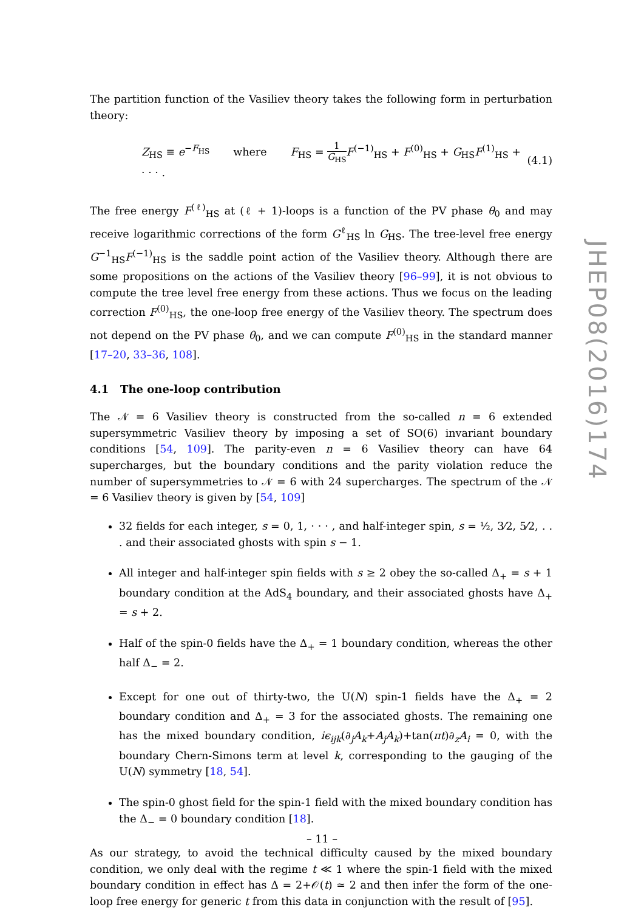The partition function of the Vasiliev theory takes the following form in perturbation theory:
Z<sub>HS</sub> ≡ e<sup>−F<sub>HS</sub></sup> where F<sub>HS</sub> = 1 G<sub>HS</sub> F<sup>(−1)</sup><sub>HS</sub> + F<sup>(0)</sup><sub>HS</sub> + G<sub>HS</sub>F<sup>(1)</sup><sub>HS</sub> + · · · . (4.1)
The free energy F<sup>(ℓ)</sup><sub>HS</sub> at (ℓ + 1)-loops is a function of the PV phase θ<sub>0</sub> and may receive logarithmic corrections of the form G<sup>ℓ</sup><sub>HS</sub> ln G<sub>HS</sub>. The tree-level free energy G<sup>−1</sup><sub>HS</sub>F<sup>(−1)</sup><sub>HS</sub> is the saddle point action of the Vasiliev theory. Although there are some propositions on the actions of the Vasiliev theory [96–99], it is not obvious to compute the tree level free energy from these actions. Thus we focus on the leading correction F<sup>(0)</sup><sub>HS</sub>, the one-loop free energy of the Vasiliev theory. The spectrum does not depend on the PV phase θ<sub>0</sub>, and we can compute F<sup>(0)</sup><sub>HS</sub> in the standard manner [17–20, 33–36, 108].
4.1 The one-loop contribution
The 𝒩 = 6 Vasiliev theory is constructed from the so-called n = 6 extended supersymmetric Vasiliev theory by imposing a set of SO(6) invariant boundary conditions [54, 109]. The parity-even n = 6 Vasiliev theory can have 64 supercharges, but the boundary conditions and the parity violation reduce the number of supersymmetries to 𝒩 = 6 with 24 supercharges. The spectrum of the 𝒩 = 6 Vasiliev theory is given by [54, 109]
32 fields for each integer, s = 0, 1, · · · , and half-integer spin, s = ½, 3⁄2, 5⁄2, . . . and their associated ghosts with spin s − 1.
All integer and half-integer spin fields with s ≥ 2 obey the so-called Δ<sub>+</sub> = s + 1 boundary condition at the AdS<sub>4</sub> boundary, and their associated ghosts have Δ<sub>+</sub> = s + 2.
Half of the spin-0 fields have the Δ<sub>+</sub> = 1 boundary condition, whereas the other half Δ<sub>−</sub> = 2.
Except for one out of thirty-two, the U(N) spin-1 fields have the Δ<sub>+</sub> = 2 boundary condition and Δ<sub>+</sub> = 3 for the associated ghosts. The remaining one has the mixed boundary condition, iϵ<sub>ijk</sub>(∂<sub>j</sub>A<sub>k</sub>+A<sub>j</sub>A<sub>k</sub>)+tan(πt)∂<sub>z</sub>A<sub>i</sub> = 0, with the boundary Chern-Simons term at level k, corresponding to the gauging of the U(N) symmetry [18, 54].
The spin-0 ghost field for the spin-1 field with the mixed boundary condition has the Δ<sub>−</sub> = 0 boundary condition [18].
As our strategy, to avoid the technical difficulty caused by the mixed boundary condition, we only deal with the regime t ≪ 1 where the spin-1 field with the mixed boundary condition in effect has Δ = 2+𝒪(t) ≃ 2 and then infer the form of the one-loop free energy for generic t from this data in conjunction with the result of [95].
JHEP08(2016)174
– 11 –